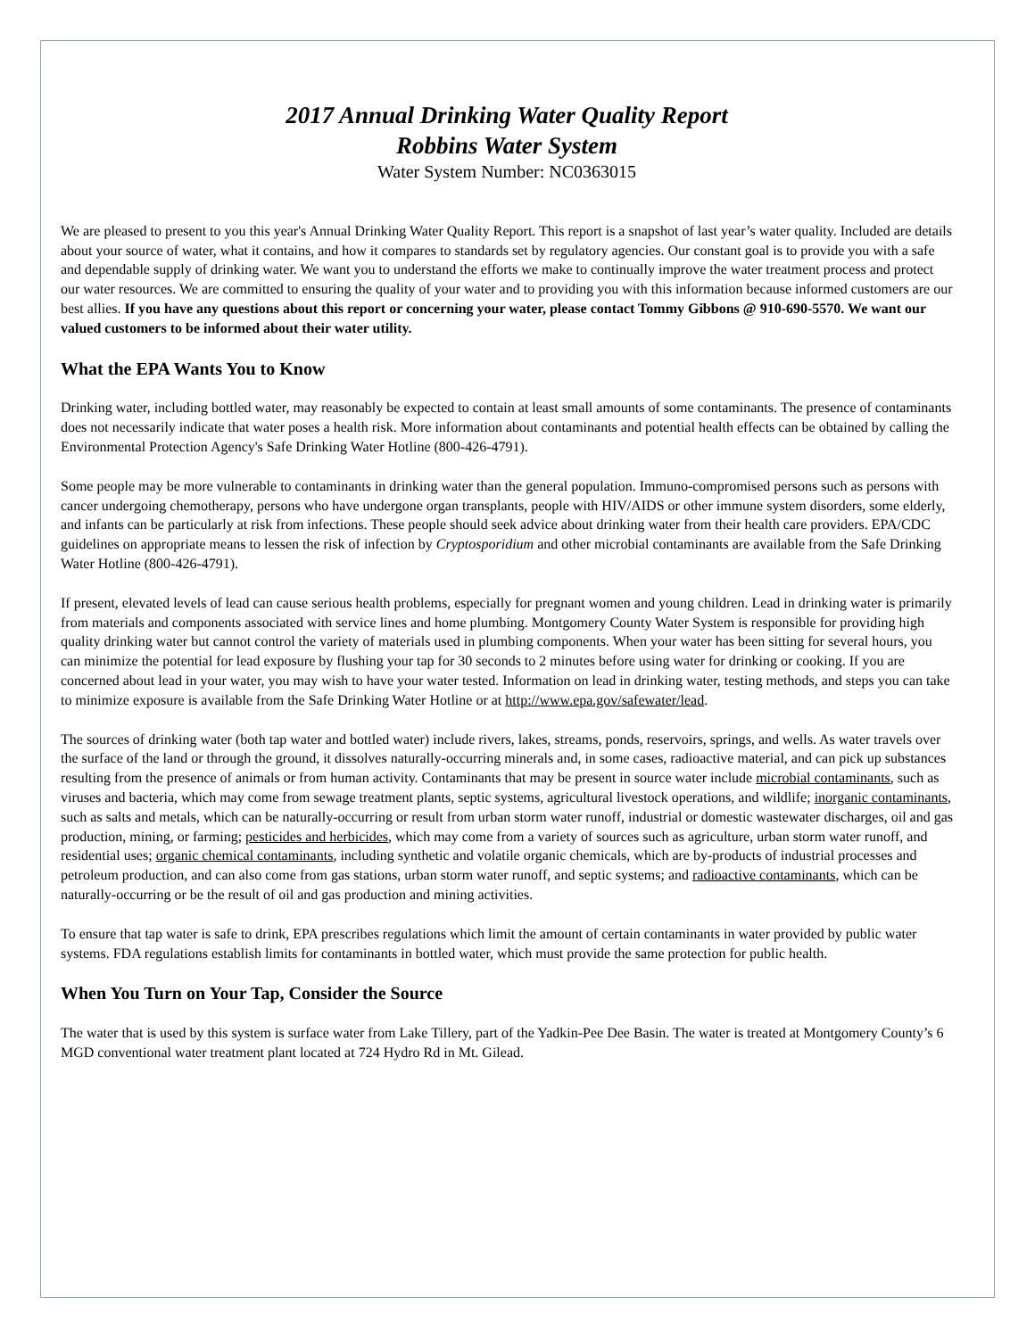2017 Annual Drinking Water Quality Report
Robbins Water System
Water System Number: NC0363015
We are pleased to present to you this year's Annual Drinking Water Quality Report. This report is a snapshot of last year’s water quality. Included are details about your source of water, what it contains, and how it compares to standards set by regulatory agencies. Our constant goal is to provide you with a safe and dependable supply of drinking water. We want you to understand the efforts we make to continually improve the water treatment process and protect our water resources. We are committed to ensuring the quality of your water and to providing you with this information because informed customers are our best allies. If you have any questions about this report or concerning your water, please contact Tommy Gibbons @ 910-690-5570. We want our valued customers to be informed about their water utility.
What the EPA Wants You to Know
Drinking water, including bottled water, may reasonably be expected to contain at least small amounts of some contaminants. The presence of contaminants does not necessarily indicate that water poses a health risk. More information about contaminants and potential health effects can be obtained by calling the Environmental Protection Agency's Safe Drinking Water Hotline (800-426-4791).
Some people may be more vulnerable to contaminants in drinking water than the general population. Immuno-compromised persons such as persons with cancer undergoing chemotherapy, persons who have undergone organ transplants, people with HIV/AIDS or other immune system disorders, some elderly, and infants can be particularly at risk from infections. These people should seek advice about drinking water from their health care providers. EPA/CDC guidelines on appropriate means to lessen the risk of infection by Cryptosporidium and other microbial contaminants are available from the Safe Drinking Water Hotline (800-426-4791).
If present, elevated levels of lead can cause serious health problems, especially for pregnant women and young children. Lead in drinking water is primarily from materials and components associated with service lines and home plumbing. Montgomery County Water System is responsible for providing high quality drinking water but cannot control the variety of materials used in plumbing components. When your water has been sitting for several hours, you can minimize the potential for lead exposure by flushing your tap for 30 seconds to 2 minutes before using water for drinking or cooking. If you are concerned about lead in your water, you may wish to have your water tested. Information on lead in drinking water, testing methods, and steps you can take to minimize exposure is available from the Safe Drinking Water Hotline or at http://www.epa.gov/safewater/lead.
The sources of drinking water (both tap water and bottled water) include rivers, lakes, streams, ponds, reservoirs, springs, and wells. As water travels over the surface of the land or through the ground, it dissolves naturally-occurring minerals and, in some cases, radioactive material, and can pick up substances resulting from the presence of animals or from human activity. Contaminants that may be present in source water include microbial contaminants, such as viruses and bacteria, which may come from sewage treatment plants, septic systems, agricultural livestock operations, and wildlife; inorganic contaminants, such as salts and metals, which can be naturally-occurring or result from urban storm water runoff, industrial or domestic wastewater discharges, oil and gas production, mining, or farming; pesticides and herbicides, which may come from a variety of sources such as agriculture, urban storm water runoff, and residential uses; organic chemical contaminants, including synthetic and volatile organic chemicals, which are by-products of industrial processes and petroleum production, and can also come from gas stations, urban storm water runoff, and septic systems; and radioactive contaminants, which can be naturally-occurring or be the result of oil and gas production and mining activities.
To ensure that tap water is safe to drink, EPA prescribes regulations which limit the amount of certain contaminants in water provided by public water systems. FDA regulations establish limits for contaminants in bottled water, which must provide the same protection for public health.
When You Turn on Your Tap, Consider the Source
The water that is used by this system is surface water from Lake Tillery, part of the Yadkin-Pee Dee Basin. The water is treated at Montgomery County’s 6 MGD conventional water treatment plant located at 724 Hydro Rd in Mt. Gilead.